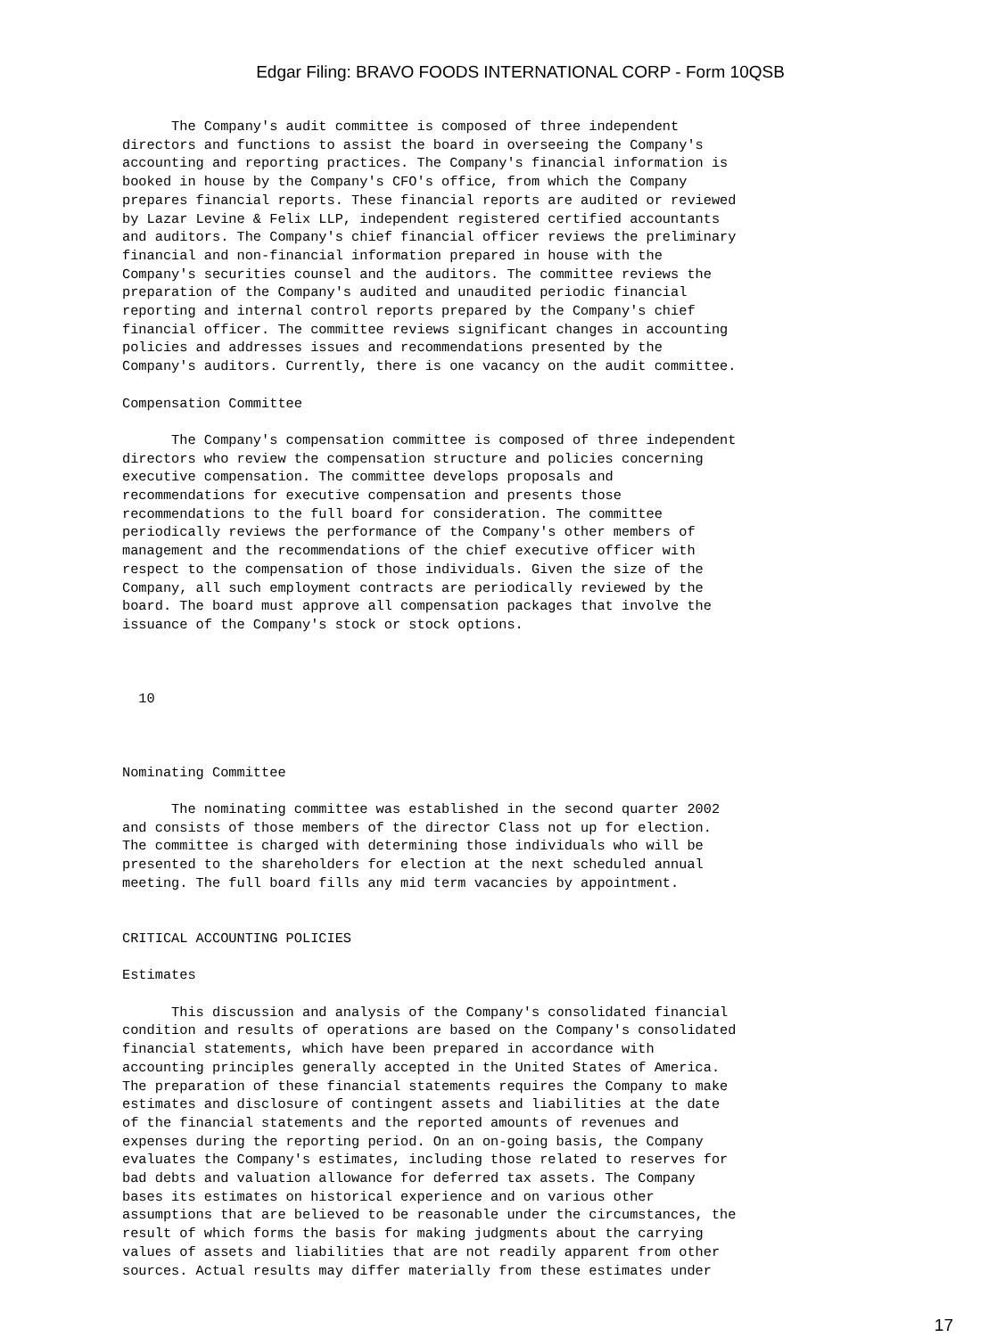Edgar Filing: BRAVO FOODS INTERNATIONAL CORP - Form 10QSB
      The Company's audit committee is composed of three independent
directors and functions to assist the board in overseeing the Company's
accounting and reporting practices. The Company's financial information is
booked in house by the Company's CFO's office, from which the Company
prepares financial reports. These financial reports are audited or reviewed
by Lazar Levine & Felix LLP, independent registered certified accountants
and auditors. The Company's chief financial officer reviews the preliminary
financial and non-financial information prepared in house with the
Company's securities counsel and the auditors. The committee reviews the
preparation of the Company's audited and unaudited periodic financial
reporting and internal control reports prepared by the Company's chief
financial officer. The committee reviews significant changes in accounting
policies and addresses issues and recommendations presented by the
Company's auditors. Currently, there is one vacancy on the audit committee.

Compensation Committee

      The Company's compensation committee is composed of three independent
directors who review the compensation structure and policies concerning
executive compensation. The committee develops proposals and
recommendations for executive compensation and presents those
recommendations to the full board for consideration. The committee
periodically reviews the performance of the Company's other members of
management and the recommendations of the chief executive officer with
respect to the compensation of those individuals. Given the size of the
Company, all such employment contracts are periodically reviewed by the
board. The board must approve all compensation packages that involve the
issuance of the Company's stock or stock options.



  10



Nominating Committee

      The nominating committee was established in the second quarter 2002
and consists of those members of the director Class not up for election.
The committee is charged with determining those individuals who will be
presented to the shareholders for election at the next scheduled annual
meeting. The full board fills any mid term vacancies by appointment.


CRITICAL ACCOUNTING POLICIES

Estimates

      This discussion and analysis of the Company's consolidated financial
condition and results of operations are based on the Company's consolidated
financial statements, which have been prepared in accordance with
accounting principles generally accepted in the United States of America.
The preparation of these financial statements requires the Company to make
estimates and disclosure of contingent assets and liabilities at the date
of the financial statements and the reported amounts of revenues and
expenses during the reporting period. On an on-going basis, the Company
evaluates the Company's estimates, including those related to reserves for
bad debts and valuation allowance for deferred tax assets. The Company
bases its estimates on historical experience and on various other
assumptions that are believed to be reasonable under the circumstances, the
result of which forms the basis for making judgments about the carrying
values of assets and liabilities that are not readily apparent from other
sources. Actual results may differ materially from these estimates under
17